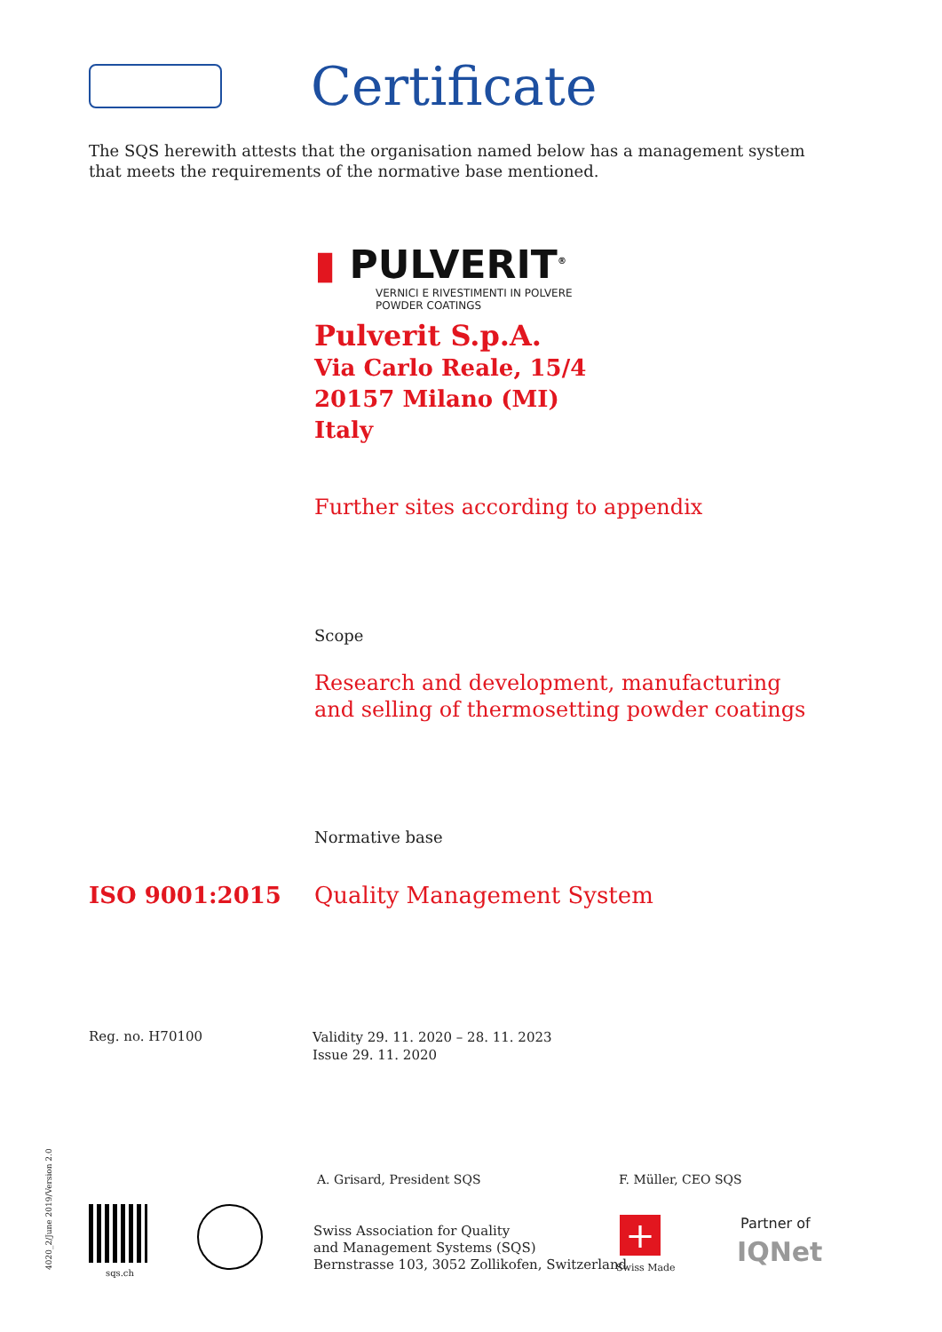Certificate
The SQS herewith attests that the organisation named below has a management system that meets the requirements of the normative base mentioned.
▮ PULVERIT<sup>®</sup>
VERNICI E RIVESTIMENTI IN POLVERE
POWDER COATINGS
Pulverit S.p.A.
Via Carlo Reale, 15/4
20157 Milano (MI)
Italy
Further sites according to appendix
Scope
Research and development, manufacturing
and selling of thermosetting powder coatings
Normative base
ISO 9001:2015 Quality Management System
Reg. no. H70100
Validity 29. 11. 2020 – 28. 11. 2023
Issue 29. 11. 2020
A. Grisard, President SQS F. Müller, CEO SQS
Swiss Association for Quality
and Management Systems (SQS)
Bernstrasse 103, 3052 Zollikofen, Switzerland
sqs.ch
+
Swiss Made
Partner of
IQNet
4020_2/June 2019/Version 2.0